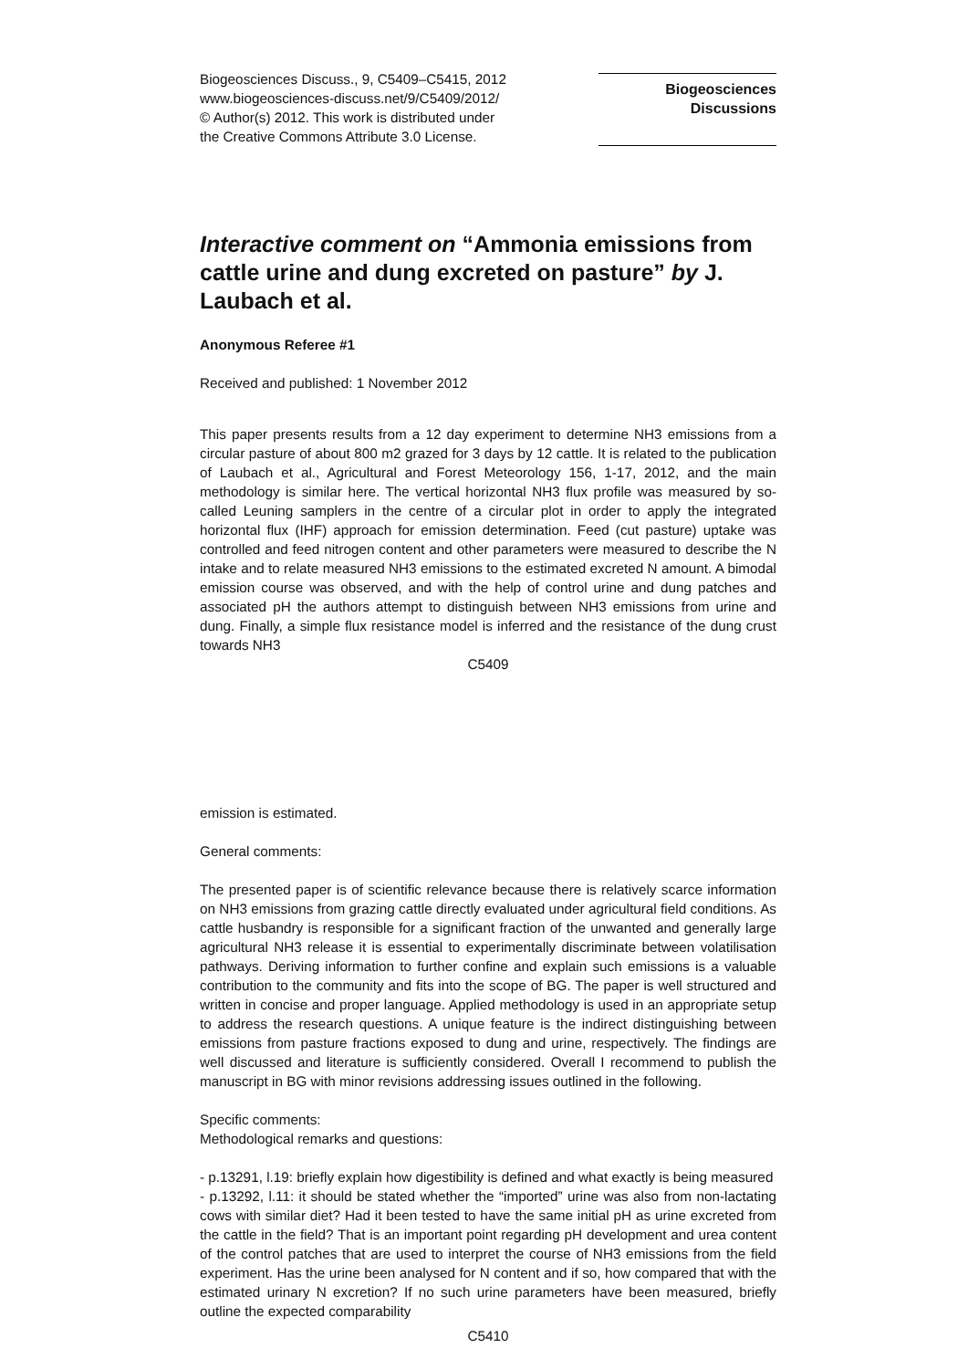Biogeosciences Discuss., 9, C5409–C5415, 2012
www.biogeosciences-discuss.net/9/C5409/2012/
© Author(s) 2012. This work is distributed under
the Creative Commons Attribute 3.0 License.
Biogeosciences
Discussions
Interactive comment on “Ammonia emissions from cattle urine and dung excreted on pasture” by J. Laubach et al.
Anonymous Referee #1
Received and published: 1 November 2012
This paper presents results from a 12 day experiment to determine NH3 emissions from a circular pasture of about 800 m2 grazed for 3 days by 12 cattle. It is related to the publication of Laubach et al., Agricultural and Forest Meteorology 156, 1-17, 2012, and the main methodology is similar here. The vertical horizontal NH3 flux profile was measured by so-called Leuning samplers in the centre of a circular plot in order to apply the integrated horizontal flux (IHF) approach for emission determination. Feed (cut pasture) uptake was controlled and feed nitrogen content and other parameters were measured to describe the N intake and to relate measured NH3 emissions to the estimated excreted N amount. A bimodal emission course was observed, and with the help of control urine and dung patches and associated pH the authors attempt to distinguish between NH3 emissions from urine and dung. Finally, a simple flux resistance model is inferred and the resistance of the dung crust towards NH3
C5409
emission is estimated.
General comments:
The presented paper is of scientific relevance because there is relatively scarce information on NH3 emissions from grazing cattle directly evaluated under agricultural field conditions. As cattle husbandry is responsible for a significant fraction of the unwanted and generally large agricultural NH3 release it is essential to experimentally discriminate between volatilisation pathways. Deriving information to further confine and explain such emissions is a valuable contribution to the community and fits into the scope of BG. The paper is well structured and written in concise and proper language. Applied methodology is used in an appropriate setup to address the research questions. A unique feature is the indirect distinguishing between emissions from pasture fractions exposed to dung and urine, respectively. The findings are well discussed and literature is sufficiently considered. Overall I recommend to publish the manuscript in BG with minor revisions addressing issues outlined in the following.
Specific comments:
Methodological remarks and questions:
- p.13291, l.19: briefly explain how digestibility is defined and what exactly is being measured
- p.13292, l.11: it should be stated whether the “imported” urine was also from non-lactating cows with similar diet? Had it been tested to have the same initial pH as urine excreted from the cattle in the field? That is an important point regarding pH development and urea content of the control patches that are used to interpret the course of NH3 emissions from the field experiment. Has the urine been analysed for N content and if so, how compared that with the estimated urinary N excretion? If no such urine parameters have been measured, briefly outline the expected comparability
C5410